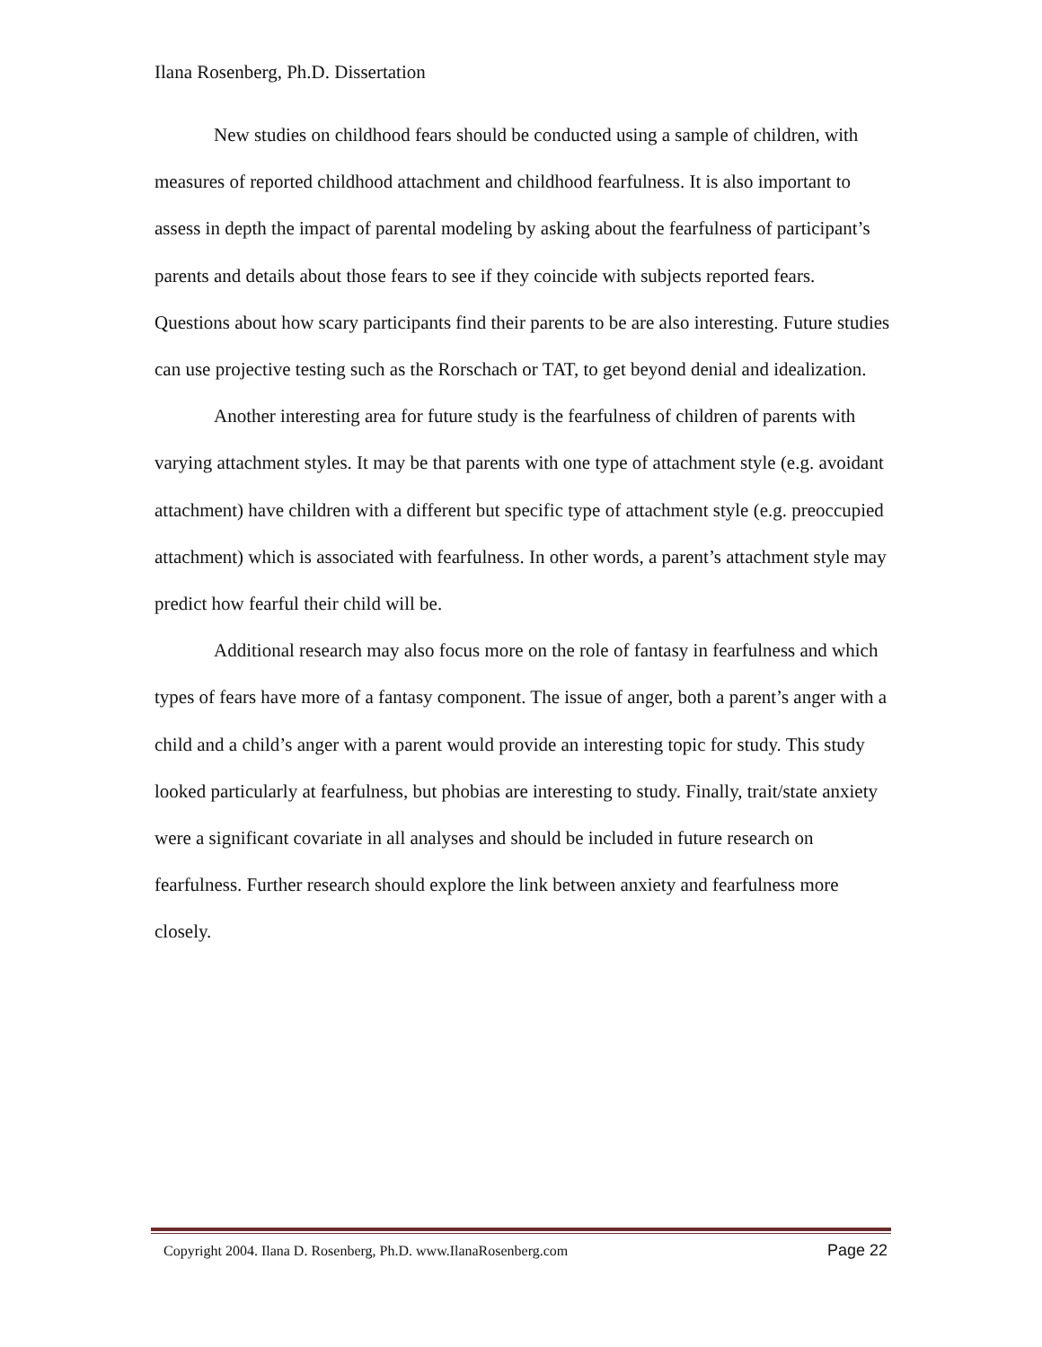Ilana Rosenberg, Ph.D. Dissertation
New studies on childhood fears should be conducted using a sample of children, with measures of reported childhood attachment and childhood fearfulness. It is also important to assess in depth the impact of parental modeling by asking about the fearfulness of participant’s parents and details about those fears to see if they coincide with subjects reported fears. Questions about how scary participants find their parents to be are also interesting. Future studies can use projective testing such as the Rorschach or TAT, to get beyond denial and idealization.
Another interesting area for future study is the fearfulness of children of parents with varying attachment styles. It may be that parents with one type of attachment style (e.g. avoidant attachment) have children with a different but specific type of attachment style (e.g. preoccupied attachment) which is associated with fearfulness. In other words, a parent’s attachment style may predict how fearful their child will be.
Additional research may also focus more on the role of fantasy in fearfulness and which types of fears have more of a fantasy component. The issue of anger, both a parent’s anger with a child and a child’s anger with a parent would provide an interesting topic for study. This study looked particularly at fearfulness, but phobias are interesting to study. Finally, trait/state anxiety were a significant covariate in all analyses and should be included in future research on fearfulness. Further research should explore the link between anxiety and fearfulness more closely.
Copyright 2004. Ilana D. Rosenberg, Ph.D. www.IlanaRosenberg.com Page 22